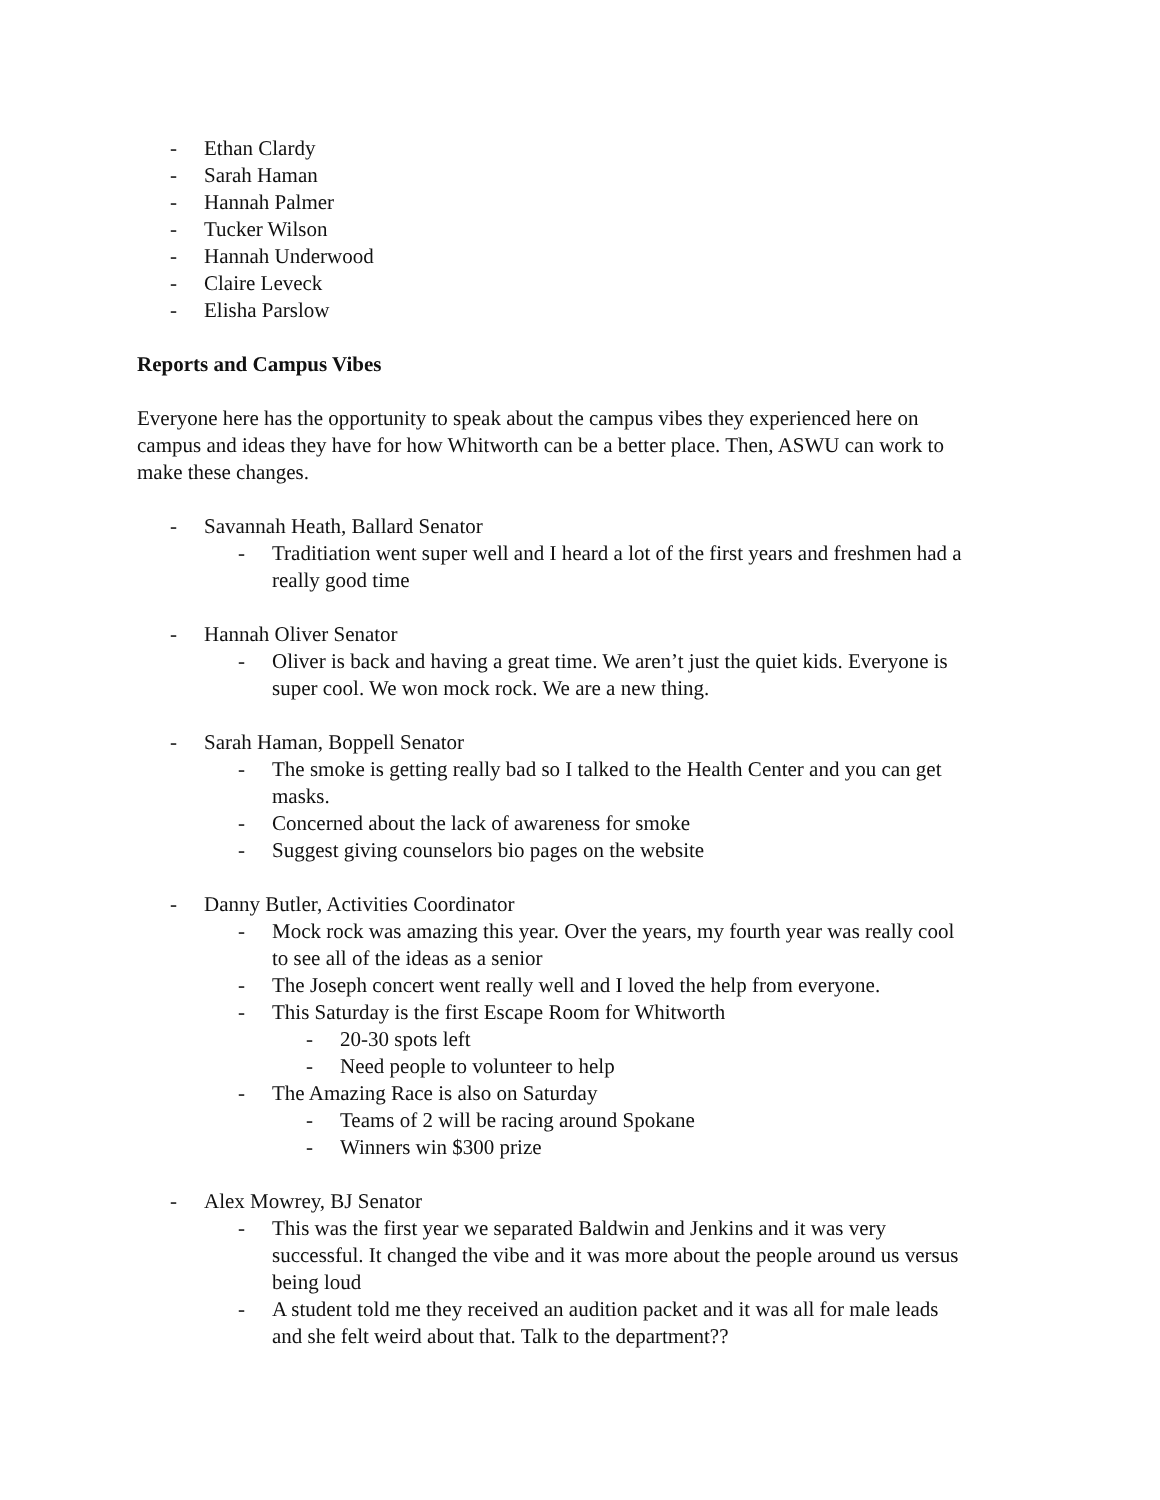- Ethan Clardy
- Sarah Haman
- Hannah Palmer
- Tucker Wilson
- Hannah Underwood
- Claire Leveck
- Elisha Parslow
Reports and Campus Vibes
Everyone here has the opportunity to speak about the campus vibes they experienced here on campus and ideas they have for how Whitworth can be a better place. Then, ASWU can work to make these changes.
- Savannah Heath, Ballard Senator
- Traditiation went super well and I heard a lot of the first years and freshmen had a really good time
- Hannah Oliver Senator
- Oliver is back and having a great time. We aren’t just the quiet kids. Everyone is super cool. We won mock rock. We are a new thing.
- Sarah Haman, Boppell Senator
- The smoke is getting really bad so I talked to the Health Center and you can get masks.
- Concerned about the lack of awareness for smoke
- Suggest giving counselors bio pages on the website
- Danny Butler, Activities Coordinator
- Mock rock was amazing this year. Over the years, my fourth year was really cool to see all of the ideas as a senior
- The Joseph concert went really well and I loved the help from everyone.
- This Saturday is the first Escape Room for Whitworth
- 20-30 spots left
- Need people to volunteer to help
- The Amazing Race is also on Saturday
- Teams of 2 will be racing around Spokane
- Winners win $300 prize
- Alex Mowrey, BJ Senator
- This was the first year we separated Baldwin and Jenkins and it was very successful. It changed the vibe and it was more about the people around us versus being loud
- A student told me they received an audition packet and it was all for male leads and she felt weird about that. Talk to the department??